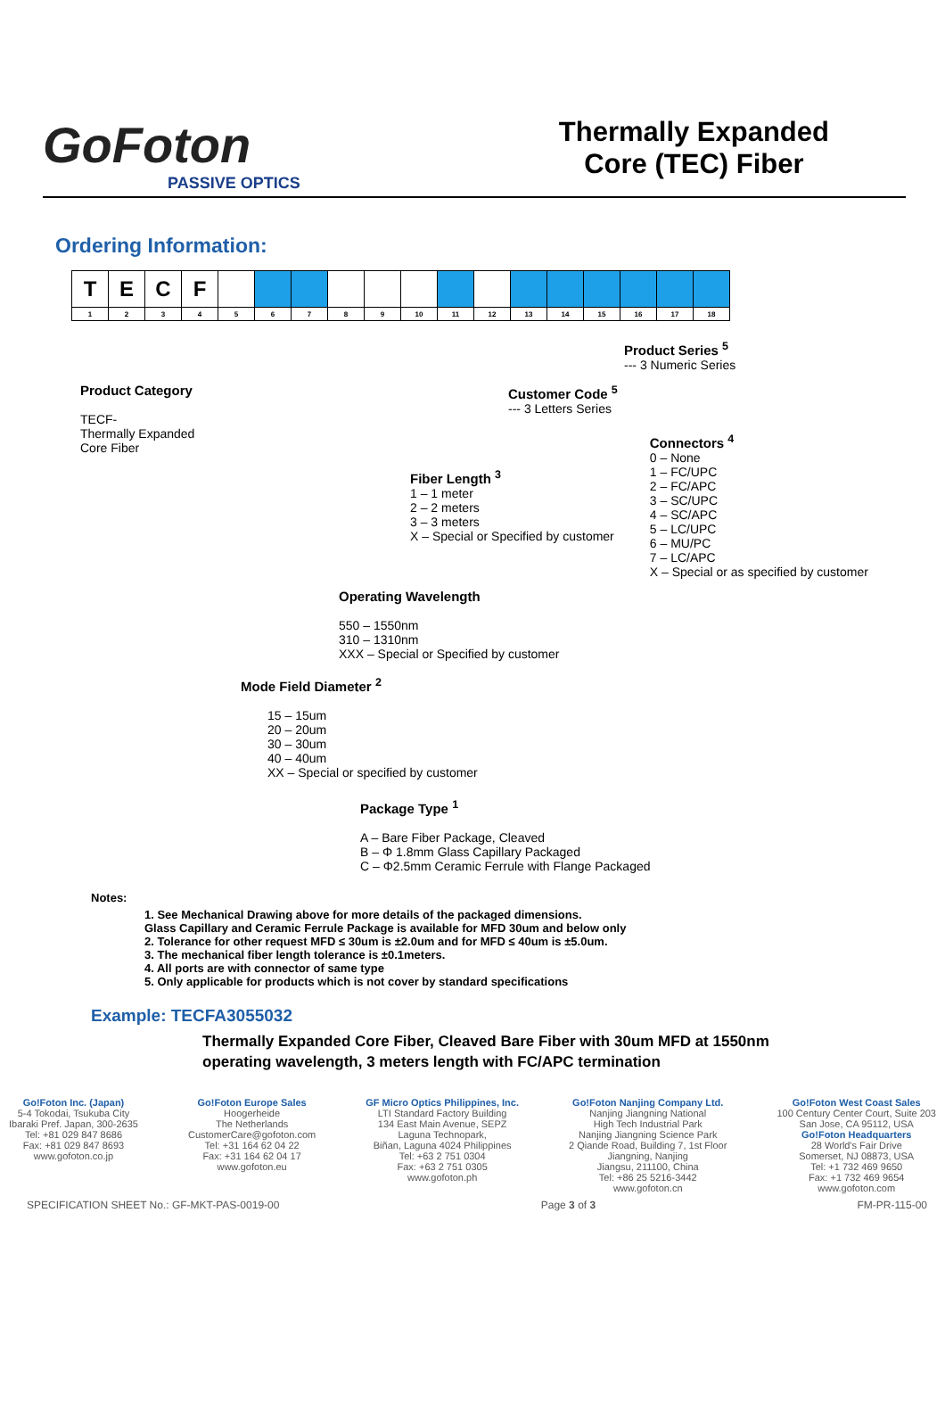GoFoton
PASSIVE OPTICS
Thermally Expanded
Core (TEC) Fiber
Ordering Information:
| T | E | C | F | | | | | | | | | | | | | | |
| 1 | 2 | 3 | 4 | 5 | 6 | 7 | 8 | 9 | 10 | 11 | 12 | 13 | 14 | 15 | 16 | 17 | 18 |
Product Category
TECF-
Thermally Expanded Core Fiber
Product Series <sup>5</sup>
--- 3 Numeric Series
Customer Code <sup>5</sup>
--- 3 Letters Series
Fiber Length <sup>3</sup>
1 – 1 meter
2 – 2 meters
3 – 3 meters
X – Special or Specified by customer
Connectors <sup>4</sup>
0 – None
1 – FC/UPC
2 – FC/APC
3 – SC/UPC
4 – SC/APC
5 – LC/UPC
6 – MU/PC
7 – LC/APC
X – Special or as specified by customer
Operating Wavelength
550 – 1550nm
310 – 1310nm
XXX – Special or Specified by customer
Mode Field Diameter <sup>2</sup>
15 – 15um
20 – 20um
30 – 30um
40 – 40um
XX – Special or specified by customer
Package Type <sup>1</sup>
A – Bare Fiber Package, Cleaved
B – Φ 1.8mm Glass Capillary Packaged
C – Φ2.5mm Ceramic Ferrule with Flange Packaged
Notes:
1. See Mechanical Drawing above for more details of the packaged dimensions.
Glass Capillary and Ceramic Ferrule Package is available for MFD 30um and below only
2. Tolerance for other request MFD ≤ 30um is ±2.0um and for MFD ≤ 40um is ±5.0um.
3. The mechanical fiber length tolerance is ±0.1meters.
4. All ports are with connector of same type
5. Only applicable for products which is not cover by standard specifications
Example: TECFA3055032
Thermally Expanded Core Fiber, Cleaved Bare Fiber with 30um MFD at 1550nm
operating wavelength, 3 meters length with FC/APC termination
Go!Foton Inc. (Japan)
5-4 Tokodai, Tsukuba City
Ibaraki Pref. Japan, 300-2635
Tel: +81 029 847 8686
Fax: +81 029 847 8693
www.gofoton.co.jp
Go!Foton Europe Sales
Hoogerheide
The Netherlands
CustomerCare@gofoton.com
Tel: +31 164 62 04 22
Fax: +31 164 62 04 17
www.gofoton.eu
GF Micro Optics Philippines, Inc.
LTI Standard Factory Building
134 East Main Avenue, SEPZ
Laguna Technopark,
Biñan, Laguna 4024 Philippines
Tel: +63 2 751 0304
Fax: +63 2 751 0305
www.gofoton.ph
Go!Foton Nanjing Company Ltd.
Nanjing Jiangning National
High Tech Industrial Park
Nanjing Jiangning Science Park
2 Qiande Road, Building 7, 1st Floor
Jiangning, Nanjing
Jiangsu, 211100, China
Tel: +86 25 5216-3442
www.gofoton.cn
Go!Foton West Coast Sales
100 Century Center Court, Suite 203
San Jose, CA 95112, USA
Go!Foton Headquarters
28 World's Fair Drive
Somerset, NJ 08873, USA
Tel: +1 732 469 9650
Fax: +1 732 469 9654
www.gofoton.com
SPECIFICATION SHEET No.: GF-MKT-PAS-0019-00 Page 3 of 3 FM-PR-115-00